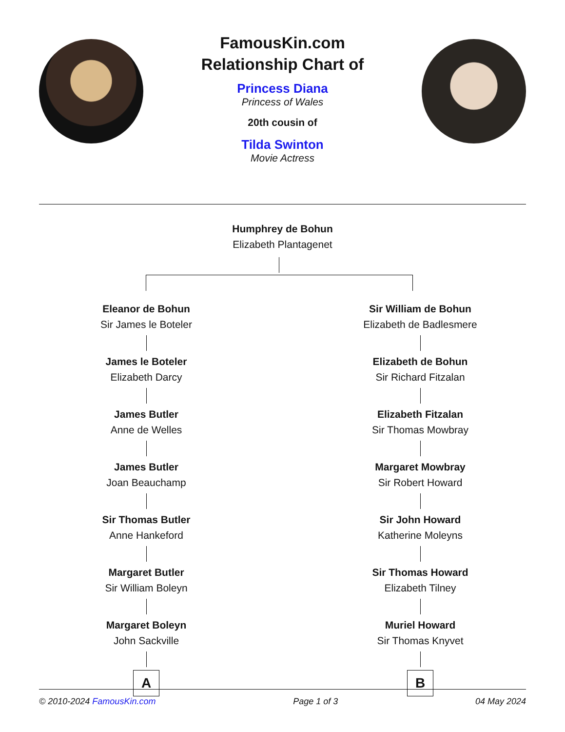FamousKin.com
Relationship Chart of
Princess Diana
Princess of Wales
20th cousin of
Tilda Swinton
Movie Actress
Humphrey de Bohun
Elizabeth Plantagenet
Eleanor de Bohun
Sir James le Boteler
James le Boteler
Elizabeth Darcy
James Butler
Anne de Welles
James Butler
Joan Beauchamp
Sir Thomas Butler
Anne Hankeford
Margaret Butler
Sir William Boleyn
Margaret Boleyn
John Sackville
A
Sir William de Bohun
Elizabeth de Badlesmere
Elizabeth de Bohun
Sir Richard Fitzalan
Elizabeth Fitzalan
Sir Thomas Mowbray
Margaret Mowbray
Sir Robert Howard
Sir John Howard
Katherine Moleyns
Sir Thomas Howard
Elizabeth Tilney
Muriel Howard
Sir Thomas Knyvet
B
© 2010-2024 FamousKin.com Page 1 of 3 04 May 2024